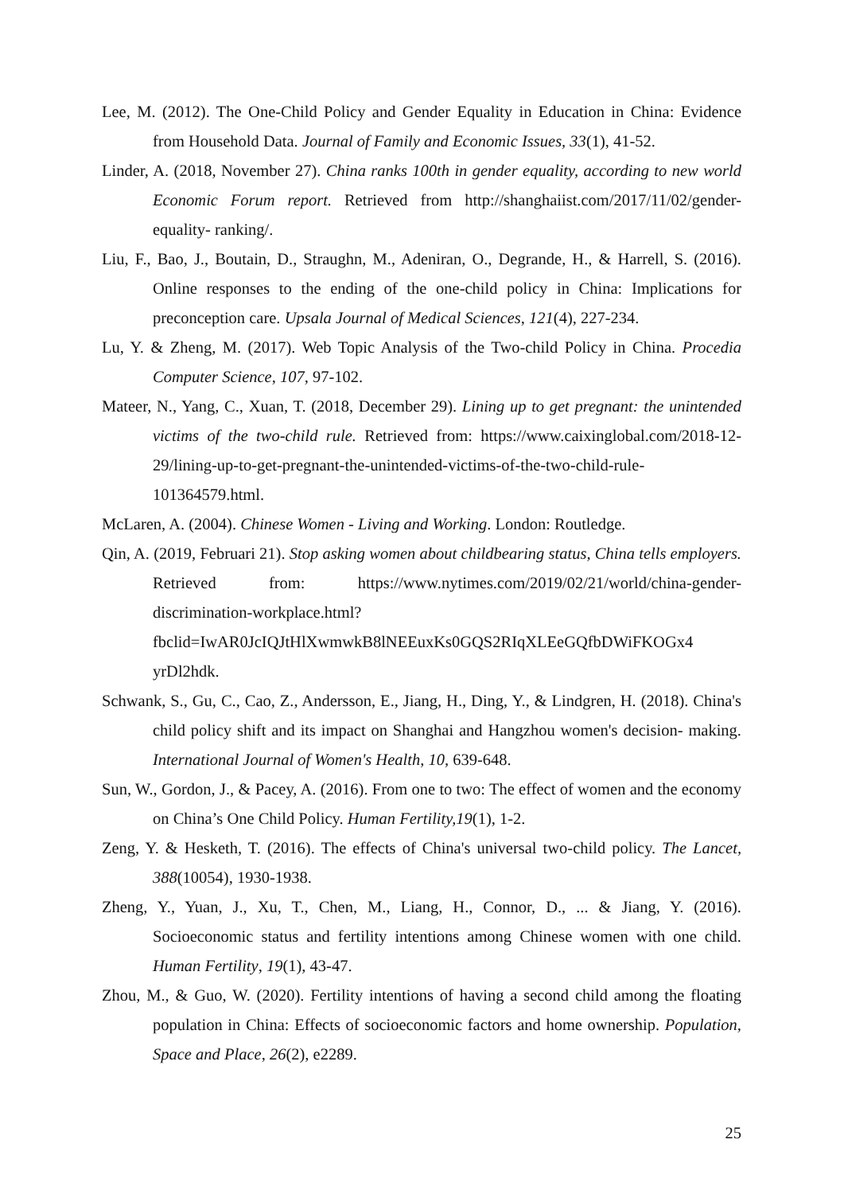Lee, M. (2012). The One-Child Policy and Gender Equality in Education in China: Evidence from Household Data. Journal of Family and Economic Issues, 33(1), 41-52.
Linder, A. (2018, November 27). China ranks 100th in gender equality, according to new world Economic Forum report. Retrieved from http://shanghaiist.com/2017/11/02/gender-equality- ranking/.
Liu, F., Bao, J., Boutain, D., Straughn, M., Adeniran, O., Degrande, H., & Harrell, S. (2016). Online responses to the ending of the one-child policy in China: Implications for preconception care. Upsala Journal of Medical Sciences, 121(4), 227-234.
Lu, Y. & Zheng, M. (2017). Web Topic Analysis of the Two-child Policy in China. Procedia Computer Science, 107, 97-102.
Mateer, N., Yang, C., Xuan, T. (2018, December 29). Lining up to get pregnant: the unintended victims of the two-child rule. Retrieved from: https://www.caixinglobal.com/2018-12-29/lining-up-to-get-pregnant-the-unintended-victims-of-the-two-child-rule-101364579.html.
McLaren, A. (2004). Chinese Women - Living and Working. London: Routledge.
Qin, A. (2019, Februari 21). Stop asking women about childbearing status, China tells employers. Retrieved from: https://www.nytimes.com/2019/02/21/world/china-gender-discrimination-workplace.html?fbclid=IwAR0JcIQJtHlXwmwkB8lNEEuxKs0GQS2RIqXLEeGQfbDWiFKOGx4 yrDl2hdk.
Schwank, S., Gu, C., Cao, Z., Andersson, E., Jiang, H., Ding, Y., & Lindgren, H. (2018). China's child policy shift and its impact on Shanghai and Hangzhou women's decision- making. International Journal of Women's Health, 10, 639-648.
Sun, W., Gordon, J., & Pacey, A. (2016). From one to two: The effect of women and the economy on China’s One Child Policy. Human Fertility,19(1), 1-2.
Zeng, Y. & Hesketh, T. (2016). The effects of China's universal two-child policy. The Lancet, 388(10054), 1930-1938.
Zheng, Y., Yuan, J., Xu, T., Chen, M., Liang, H., Connor, D., ... & Jiang, Y. (2016). Socioeconomic status and fertility intentions among Chinese women with one child. Human Fertility, 19(1), 43-47.
Zhou, M., & Guo, W. (2020). Fertility intentions of having a second child among the floating population in China: Effects of socioeconomic factors and home ownership. Population, Space and Place, 26(2), e2289.
25